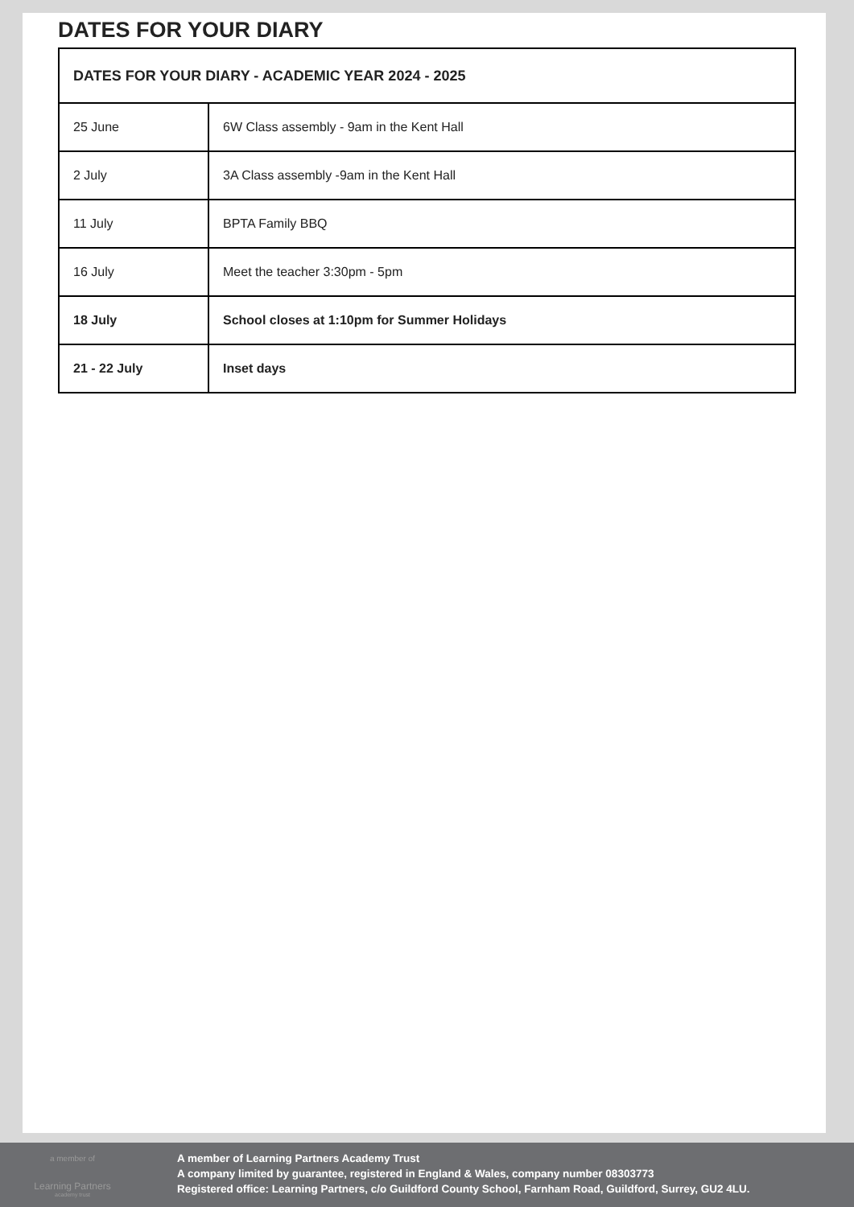DATES FOR YOUR DIARY
| DATES FOR YOUR DIARY - ACADEMIC YEAR 2024 - 2025 | |
| --- | --- |
| 25 June | 6W Class assembly - 9am in the Kent Hall |
| 2 July | 3A Class assembly -9am in the Kent Hall |
| 11 July | BPTA Family BBQ |
| 16 July | Meet the teacher 3:30pm - 5pm |
| 18 July | School closes at 1:10pm for Summer Holidays |
| 21 - 22 July | Inset days |
a member of
Learning Partners
academy trust
A member of Learning Partners Academy Trust
A company limited by guarantee, registered in England & Wales, company number 08303773
Registered office: Learning Partners, c/o Guildford County School, Farnham Road, Guildford, Surrey, GU2 4LU.